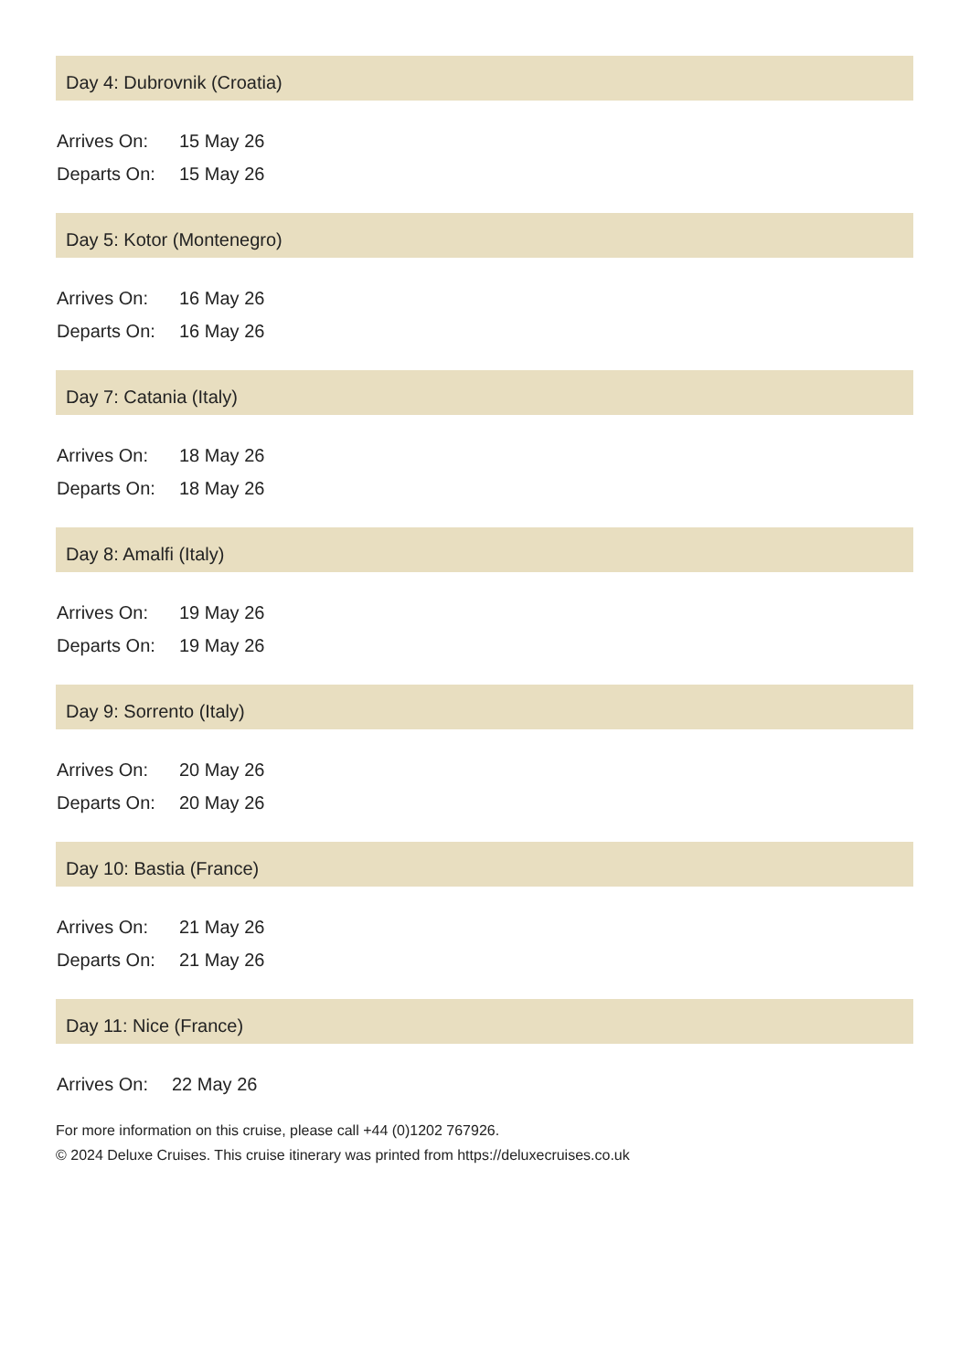Day 4: Dubrovnik (Croatia)
| Arrives On: | 15 May 26 |
| Departs On: | 15 May 26 |
Day 5: Kotor (Montenegro)
| Arrives On: | 16 May 26 |
| Departs On: | 16 May 26 |
Day 7: Catania (Italy)
| Arrives On: | 18 May 26 |
| Departs On: | 18 May 26 |
Day 8: Amalfi (Italy)
| Arrives On: | 19 May 26 |
| Departs On: | 19 May 26 |
Day 9: Sorrento (Italy)
| Arrives On: | 20 May 26 |
| Departs On: | 20 May 26 |
Day 10: Bastia (France)
| Arrives On: | 21 May 26 |
| Departs On: | 21 May 26 |
Day 11: Nice (France)
| Arrives On: | 22 May 26 |
For more information on this cruise, please call +44 (0)1202 767926.
© 2024 Deluxe Cruises. This cruise itinerary was printed from https://deluxecruises.co.uk